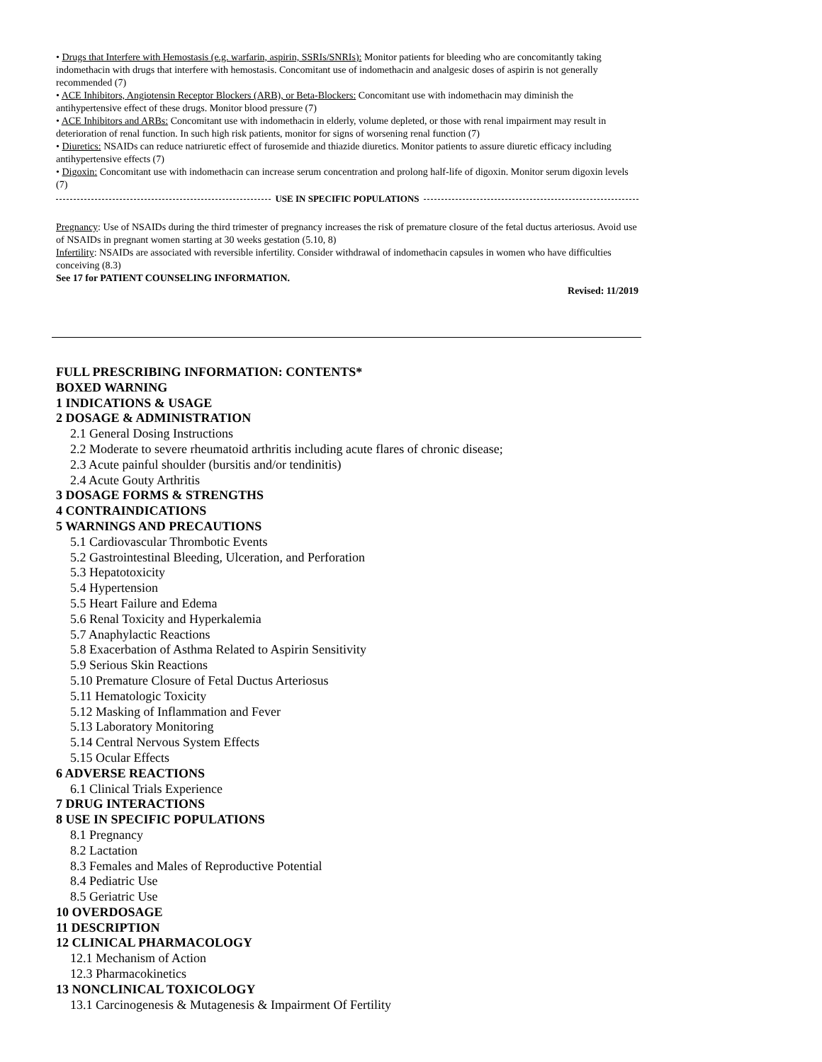• Drugs that Interfere with Hemostasis (e.g. warfarin, aspirin, SSRIs/SNRIs): Monitor patients for bleeding who are concomitantly taking indomethacin with drugs that interfere with hemostasis. Concomitant use of indomethacin and analgesic doses of aspirin is not generally recommended (7)
• ACE Inhibitors, Angiotensin Receptor Blockers (ARB), or Beta-Blockers: Concomitant use with indomethacin may diminish the antihypertensive effect of these drugs. Monitor blood pressure (7)
• ACE Inhibitors and ARBs: Concomitant use with indomethacin in elderly, volume depleted, or those with renal impairment may result in deterioration of renal function. In such high risk patients, monitor for signs of worsening renal function (7)
• Diuretics: NSAIDs can reduce natriuretic effect of furosemide and thiazide diuretics. Monitor patients to assure diuretic efficacy including antihypertensive effects (7)
• Digoxin: Concomitant use with indomethacin can increase serum concentration and prolong half-life of digoxin. Monitor serum digoxin levels (7)
USE IN SPECIFIC POPULATIONS
Pregnancy: Use of NSAIDs during the third trimester of pregnancy increases the risk of premature closure of the fetal ductus arteriosus. Avoid use of NSAIDs in pregnant women starting at 30 weeks gestation (5.10, 8)
Infertility: NSAIDs are associated with reversible infertility. Consider withdrawal of indomethacin capsules in women who have difficulties conceiving (8.3)
See 17 for PATIENT COUNSELING INFORMATION.
Revised: 11/2019
FULL PRESCRIBING INFORMATION: CONTENTS*
BOXED WARNING
1 INDICATIONS & USAGE
2 DOSAGE & ADMINISTRATION
2.1 General Dosing Instructions
2.2 Moderate to severe rheumatoid arthritis including acute flares of chronic disease;
2.3 Acute painful shoulder (bursitis and/or tendinitis)
2.4 Acute Gouty Arthritis
3 DOSAGE FORMS & STRENGTHS
4 CONTRAINDICATIONS
5 WARNINGS AND PRECAUTIONS
5.1 Cardiovascular Thrombotic Events
5.2 Gastrointestinal Bleeding, Ulceration, and Perforation
5.3 Hepatotoxicity
5.4 Hypertension
5.5 Heart Failure and Edema
5.6 Renal Toxicity and Hyperkalemia
5.7 Anaphylactic Reactions
5.8 Exacerbation of Asthma Related to Aspirin Sensitivity
5.9 Serious Skin Reactions
5.10 Premature Closure of Fetal Ductus Arteriosus
5.11 Hematologic Toxicity
5.12 Masking of Inflammation and Fever
5.13 Laboratory Monitoring
5.14 Central Nervous System Effects
5.15 Ocular Effects
6 ADVERSE REACTIONS
6.1 Clinical Trials Experience
7 DRUG INTERACTIONS
8 USE IN SPECIFIC POPULATIONS
8.1 Pregnancy
8.2 Lactation
8.3 Females and Males of Reproductive Potential
8.4 Pediatric Use
8.5 Geriatric Use
10 OVERDOSAGE
11 DESCRIPTION
12 CLINICAL PHARMACOLOGY
12.1 Mechanism of Action
12.3 Pharmacokinetics
13 NONCLINICAL TOXICOLOGY
13.1 Carcinogenesis & Mutagenesis & Impairment Of Fertility